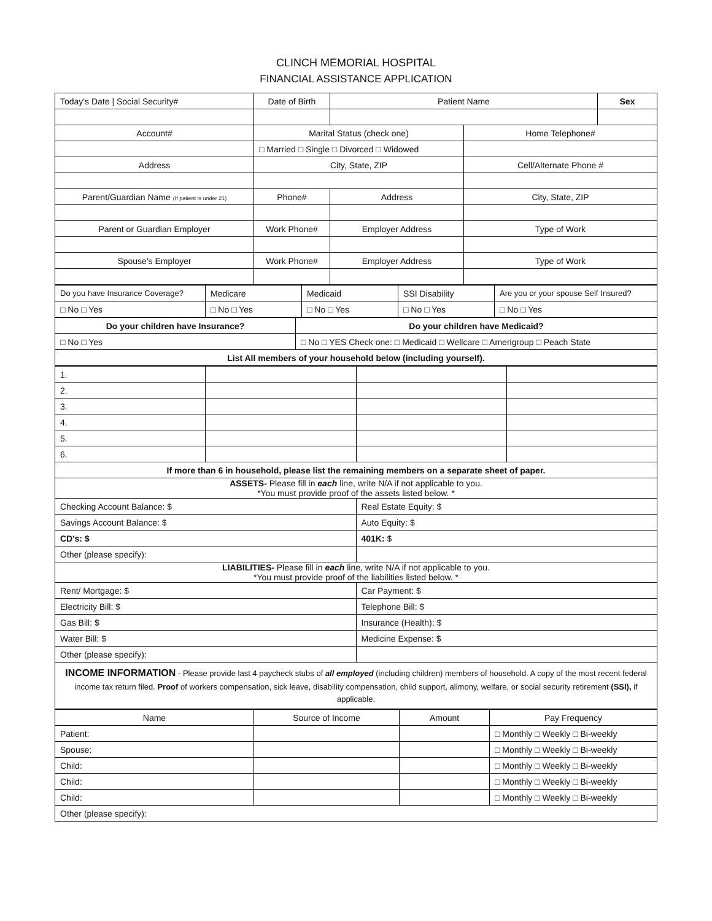CLINCH MEMORIAL HOSPITAL
FINANCIAL ASSISTANCE APPLICATION
| Today's Date / Social Security# | Date of Birth | Patient Name | | Sex |
| Account# | Marital Status (check one) | | Home Telephone# | |
| | □ Married □ Single □ Divorced □ Widowed | | | |
| Address | City, State, ZIP | | Cell/Alternate Phone # | |
| Parent/Guardian Name (If patient is under 21) | Phone# | Address | City, State, ZIP | |
| Parent or Guardian Employer | Work Phone# | Employer Address | Type of Work | |
| Spouse's Employer | Work Phone# | Employer Address | Type of Work | |
| Do you have Insurance Coverage? | Medicare | Medicaid | SSI Disability | Are you or your spouse Self Insured? |
| □ No □ Yes | □ No □ Yes | □ No □ Yes | □ No □ Yes | □ No □ Yes |
| Do your children have Insurance? | Do your children have Medicaid? |
| □ No □ Yes | □ No □ YES Check one: □ Medicaid □ Wellcare □ Amerigroup □ Peach State |
| List All members of your household below (including yourself). | |
| 1. | | | |
| 2. | | | |
| 3. | | | |
| 4. | | | |
| 5. | | | |
| 6. | | | |
| If more than 6 in household, please list the remaining members on a separate sheet of paper. | | | |
| ASSETS- Please fill in each line, write N/A if not applicable to you. *You must provide proof of the assets listed below. * | | | |
| Checking Account Balance: $ | | Real Estate Equity: $ | |
| Savings Account Balance: $ | | Auto Equity: $ | |
| CD's: $ | | 401K: $ | |
| Other (please specify): | | | |
| LIABILITIES- Please fill in each line, write N/A if not applicable to you. *You must provide proof of the liabilities listed below. * | | | |
| Rent/ Mortgage: $ | | Car Payment: $ | |
| Electricity Bill: $ | | Telephone Bill: $ | |
| Gas Bill: $ | | Insurance (Health): $ | |
| Water Bill: $ | | Medicine Expense: $ | |
| Other (please specify): | | | |
| INCOME INFORMATION - Please provide last 4 paycheck stubs of all employed (including children) members of household. A copy of the most recent federal income tax return filed. Proof of workers compensation, sick leave, disability compensation, child support, alimony, welfare, or social security retirement (SSI), if applicable. | | | |
| Name | Source of Income | Amount | Pay Frequency |
| Patient: | | | □ Monthly □ Weekly □ Bi-weekly |
| Spouse: | | | □ Monthly □ Weekly □ Bi-weekly |
| Child: | | | □ Monthly □ Weekly □ Bi-weekly |
| Child: | | | □ Monthly □ Weekly □ Bi-weekly |
| Child: | | | □ Monthly □ Weekly □ Bi-weekly |
| Other (please specify): | | | |